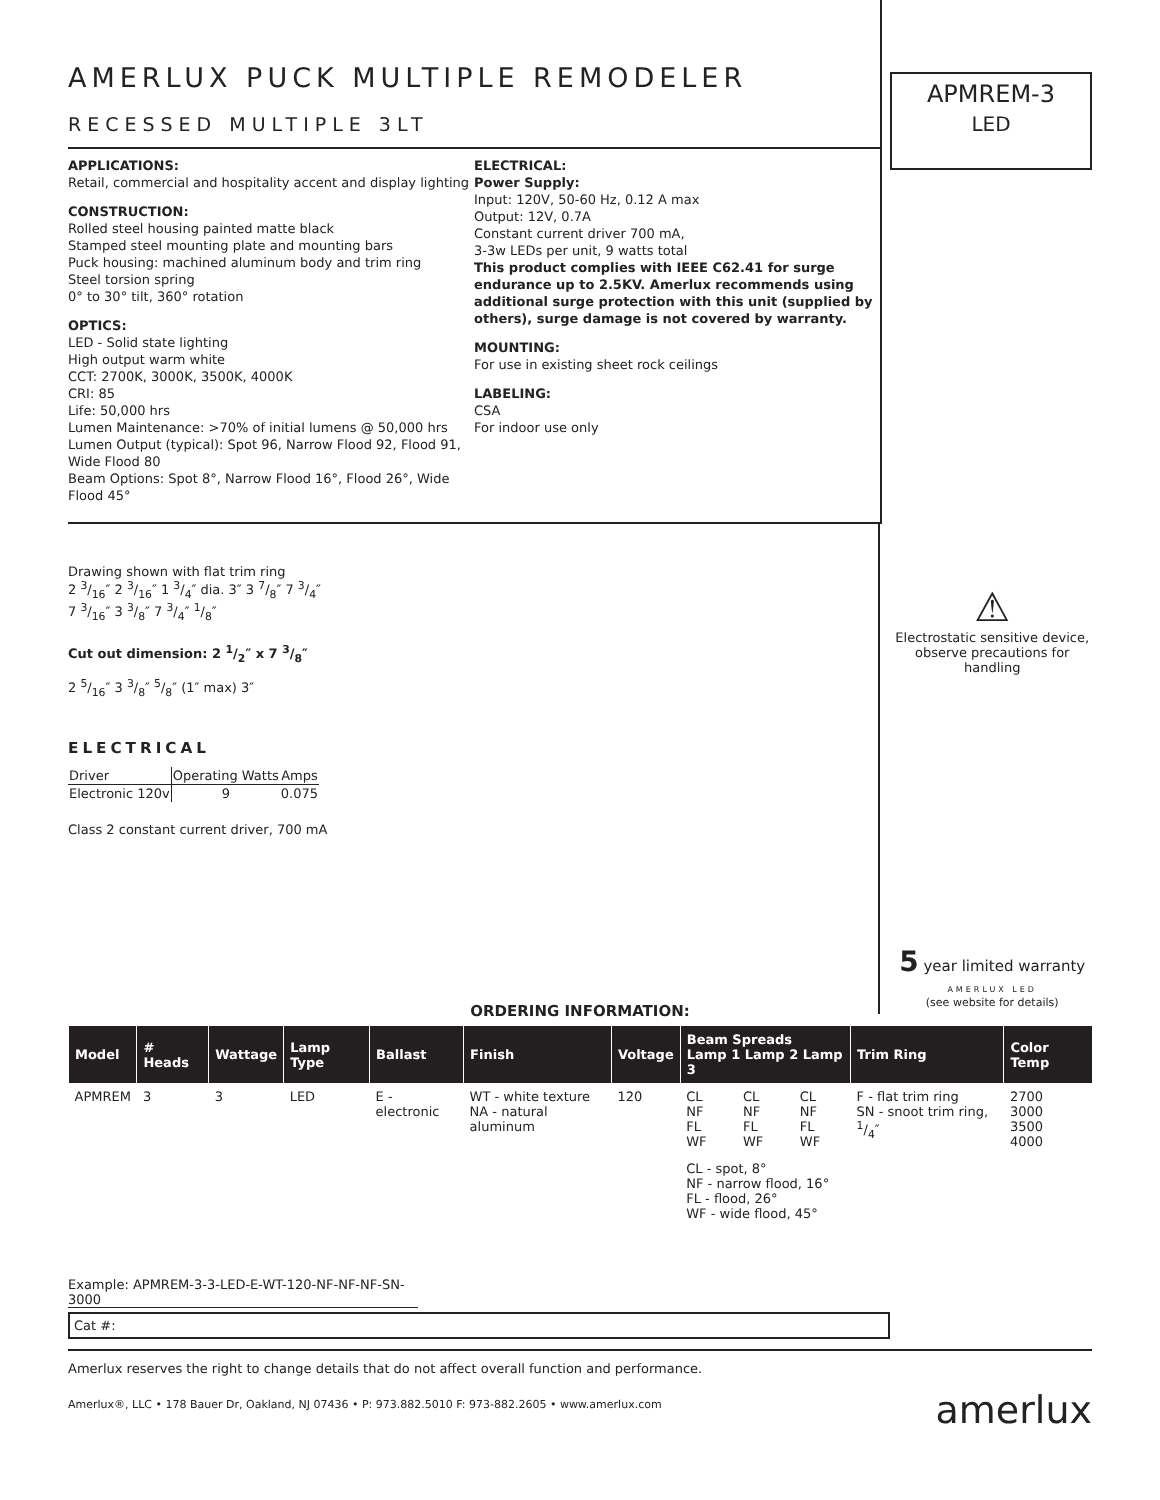AMERLUX PUCK MULTIPLE REMODELER
RECESSED MULTIPLE 3LT
APPLICATIONS:
Retail, commercial and hospitality accent and display lighting
CONSTRUCTION:
Rolled steel housing painted matte black
Stamped steel mounting plate and mounting bars
Puck housing: machined aluminum body and trim ring
Steel torsion spring
0° to 30° tilt, 360° rotation
OPTICS:
LED - Solid state lighting
High output warm white
CCT: 2700K, 3000K, 3500K, 4000K
CRI: 85
Life: 50,000 hrs
Lumen Maintenance: >70% of initial lumens @ 50,000 hrs
Lumen Output (typical): Spot 96, Narrow Flood 92, Flood 91, Wide Flood 80
Beam Options: Spot 8°, Narrow Flood 16°, Flood 26°, Wide Flood 45°
ELECTRICAL:
Power Supply:
Input: 120V, 50-60 Hz, 0.12 A max
Output: 12V, 0.7A
Constant current driver 700 mA,
3-3w LEDs per unit, 9 watts total
This product complies with IEEE C62.41 for surge endurance up to 2.5KV. Amerlux recommends using additional surge protection with this unit (supplied by others), surge damage is not covered by warranty.
MOUNTING:
For use in existing sheet rock ceilings
LABELING:
CSA
For indoor use only
APMREM-3
LED
Drawing shown with flat trim ring
2 3/16″ 2 3/16″ 1 3/4″ dia. 3″ 3 7/8″ 7 3/4″
7 3/16″ 3 3/8″ 7 3/4″ 1/8″
Cut out dimension: 2 1/2″ x 7 3/8″
2 5/16″ 3 3/8″ 5/8″ (1″ max) 3″
ELECTRICAL
| Driver | Operating Watts | Amps |
| --- | --- | --- |
| Electronic 120v | 9 | 0.075 |
Class 2 constant current driver, 700 mA
⚠
Electrostatic sensitive device, observe precautions for handling
5 year limited warranty
AMERLUX LED
(see website for details)
ORDERING INFORMATION:
| Model | # Heads | Wattage | Lamp Type | Ballast | Finish | Voltage | Beam Spreads Lamp 1 Lamp 2 Lamp 3 | | | Trim Ring | Color Temp |
| --- | --- | --- | --- | --- | --- | --- | --- | --- | --- | --- | --- |
| APMREM | 3 | 3 | LED | E - electronic | WT - white texture NA - natural aluminum | 120 | CL NF FL WF | CL NF FL WF | CL NF FL WF | F - flat trim ring SN - snoot trim ring, 1/4″ | 2700 3000 3500 4000 |
| | | | | | | | CL - spot, 8° NF - narrow flood, 16° FL - flood, 26° WF - wide flood, 45° | | | | |
Example: APMREM-3-3-LED-E-WT-120-NF-NF-NF-SN-3000
Cat #:
Amerlux reserves the right to change details that do not affect overall function and performance.
Amerlux®, LLC • 178 Bauer Dr, Oakland, NJ 07436 • P: 973.882.5010 F: 973-882.2605 • www.amerlux.com amerlux